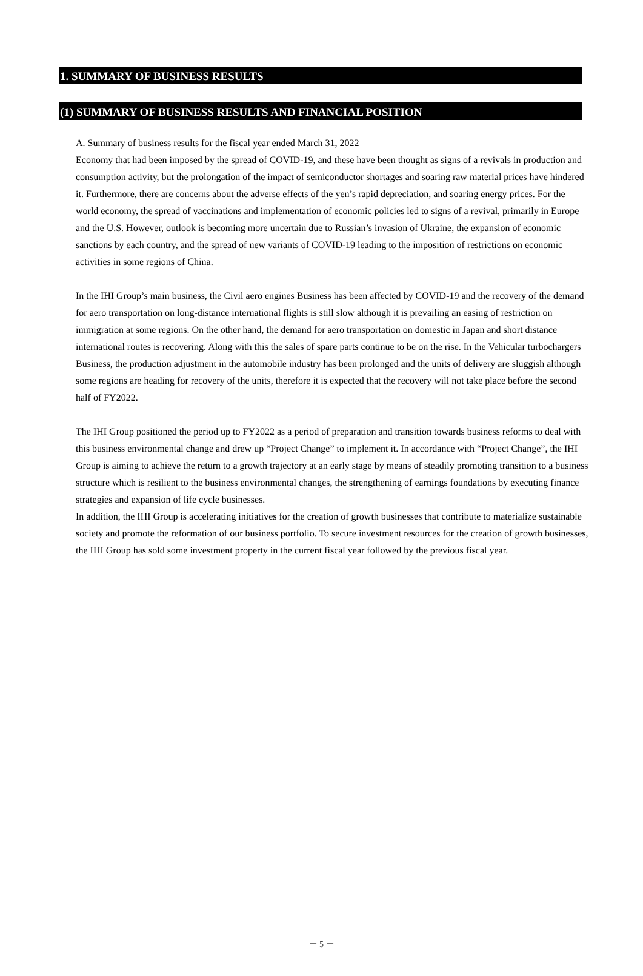1. SUMMARY OF BUSINESS RESULTS
(1) SUMMARY OF BUSINESS RESULTS AND FINANCIAL POSITION
A. Summary of business results for the fiscal year ended March 31, 2022
Economy that had been imposed by the spread of COVID-19, and these have been thought as signs of a revivals in production and consumption activity, but the prolongation of the impact of semiconductor shortages and soaring raw material prices have hindered it. Furthermore, there are concerns about the adverse effects of the yen’s rapid depreciation, and soaring energy prices. For the world economy, the spread of vaccinations and implementation of economic policies led to signs of a revival, primarily in Europe and the U.S. However, outlook is becoming more uncertain due to Russian’s invasion of Ukraine, the expansion of economic sanctions by each country, and the spread of new variants of COVID-19 leading to the imposition of restrictions on economic activities in some regions of China.
In the IHI Group’s main business, the Civil aero engines Business has been affected by COVID-19 and the recovery of the demand for aero transportation on long-distance international flights is still slow although it is prevailing an easing of restriction on immigration at some regions. On the other hand, the demand for aero transportation on domestic in Japan and short distance international routes is recovering. Along with this the sales of spare parts continue to be on the rise. In the Vehicular turbochargers Business, the production adjustment in the automobile industry has been prolonged and the units of delivery are sluggish although some regions are heading for recovery of the units, therefore it is expected that the recovery will not take place before the second half of FY2022.
The IHI Group positioned the period up to FY2022 as a period of preparation and transition towards business reforms to deal with this business environmental change and drew up “Project Change” to implement it. In accordance with “Project Change”, the IHI Group is aiming to achieve the return to a growth trajectory at an early stage by means of steadily promoting transition to a business structure which is resilient to the business environmental changes, the strengthening of earnings foundations by executing finance strategies and expansion of life cycle businesses.
In addition, the IHI Group is accelerating initiatives for the creation of growth businesses that contribute to materialize sustainable society and promote the reformation of our business portfolio. To secure investment resources for the creation of growth businesses, the IHI Group has sold some investment property in the current fiscal year followed by the previous fiscal year.
－ 5 －